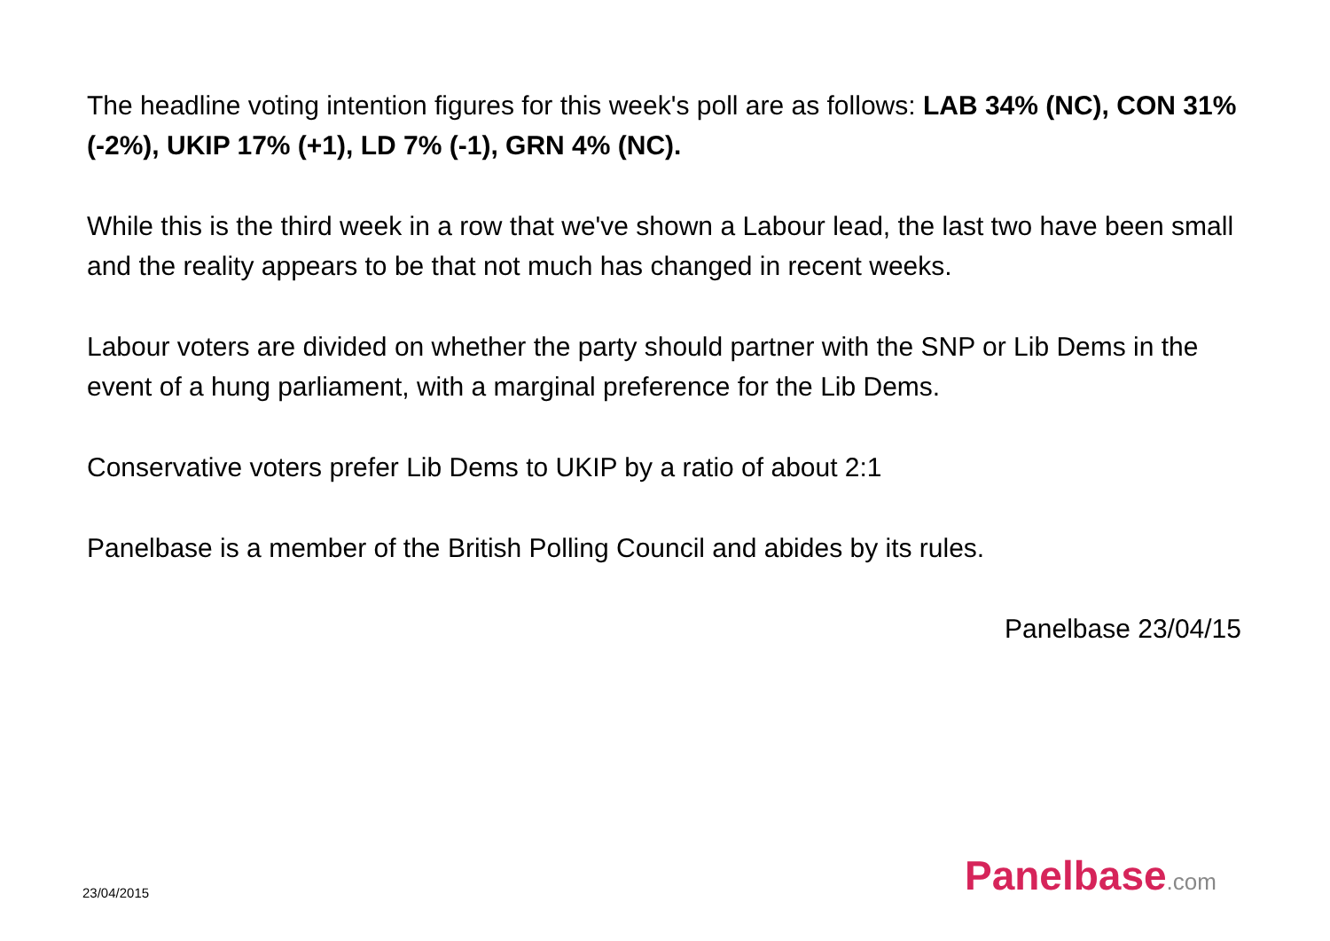The headline voting intention figures for this week's poll are as follows: LAB 34% (NC), CON 31% (-2%), UKIP 17% (+1), LD 7% (-1), GRN 4% (NC).
While this is the third week in a row that we've shown a Labour lead, the last two have been small and the reality appears to be that not much has changed in recent weeks.
Labour voters are divided on whether the party should partner with the SNP or Lib Dems in the event of a hung parliament, with a marginal preference for the Lib Dems.
Conservative voters prefer Lib Dems to UKIP by a ratio of about 2:1
Panelbase is a member of the British Polling Council and abides by its rules.
Panelbase 23/04/15
23/04/2015 Panelbase.com